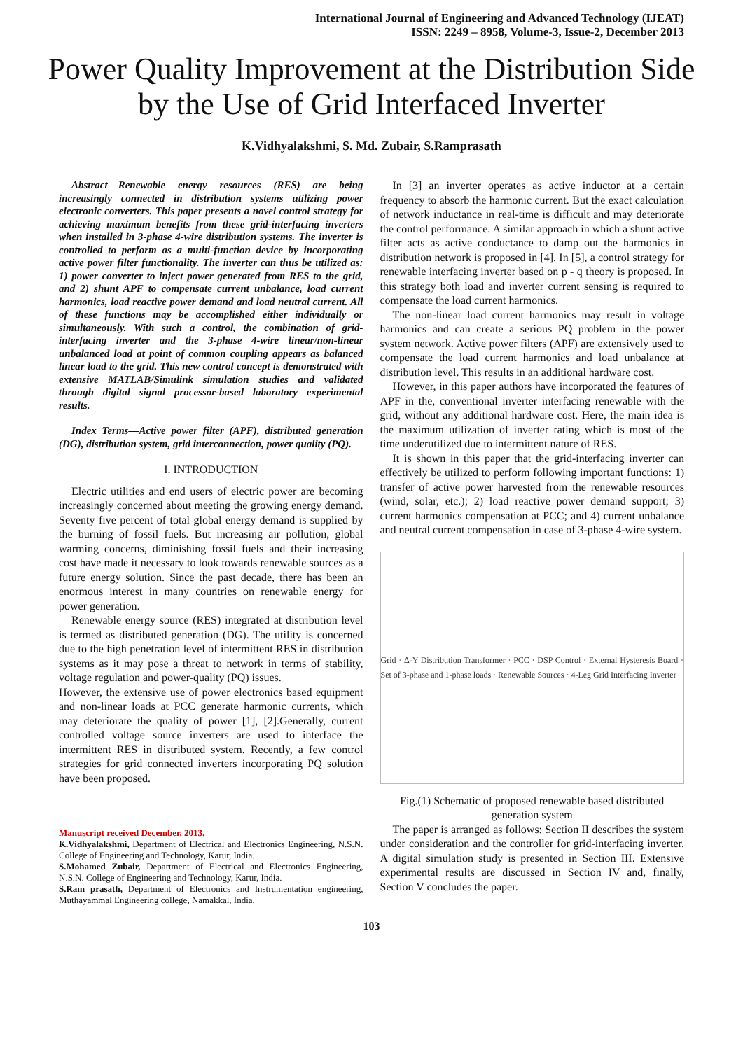International Journal of Engineering and Advanced Technology (IJEAT)
ISSN: 2249 – 8958, Volume-3, Issue-2, December 2013
Power Quality Improvement at the Distribution Side by the Use of Grid Interfaced Inverter
K.Vidhyalakshmi, S. Md. Zubair, S.Ramprasath
Abstract—Renewable energy resources (RES) are being increasingly connected in distribution systems utilizing power electronic converters. This paper presents a novel control strategy for achieving maximum benefits from these grid-interfacing inverters when installed in 3-phase 4-wire distribution systems. The inverter is controlled to perform as a multi-function device by incorporating active power filter functionality. The inverter can thus be utilized as: 1) power converter to inject power generated from RES to the grid, and 2) shunt APF to compensate current unbalance, load current harmonics, load reactive power demand and load neutral current. All of these functions may be accomplished either individually or simultaneously. With such a control, the combination of grid-interfacing inverter and the 3-phase 4-wire linear/non-linear unbalanced load at point of common coupling appears as balanced linear load to the grid. This new control concept is demonstrated with extensive MATLAB/Simulink simulation studies and validated through digital signal processor-based laboratory experimental results.
Index Terms—Active power filter (APF), distributed generation (DG), distribution system, grid interconnection, power quality (PQ).
I. INTRODUCTION
Electric utilities and end users of electric power are becoming increasingly concerned about meeting the growing energy demand. Seventy five percent of total global energy demand is supplied by the burning of fossil fuels. But increasing air pollution, global warming concerns, diminishing fossil fuels and their increasing cost have made it necessary to look towards renewable sources as a future energy solution. Since the past decade, there has been an enormous interest in many countries on renewable energy for power generation.
Renewable energy source (RES) integrated at distribution level is termed as distributed generation (DG). The utility is concerned due to the high penetration level of intermittent RES in distribution systems as it may pose a threat to network in terms of stability, voltage regulation and power-quality (PQ) issues.
However, the extensive use of power electronics based equipment and non-linear loads at PCC generate harmonic currents, which may deteriorate the quality of power [1], [2].Generally, current controlled voltage source inverters are used to interface the intermittent RES in distributed system. Recently, a few control strategies for grid connected inverters incorporating PQ solution have been proposed.
Manuscript received December, 2013.
K.Vidhyalakshmi, Department of Electrical and Electronics Engineering, N.S.N. College of Engineering and Technology, Karur, India.
S.Mohamed Zubair, Department of Electrical and Electronics Engineering, N.S.N. College of Engineering and Technology, Karur, India.
S.Ram prasath, Department of Electronics and Instrumentation engineering, Muthayammal Engineering college, Namakkal, India.
In [3] an inverter operates as active inductor at a certain frequency to absorb the harmonic current. But the exact calculation of network inductance in real-time is difficult and may deteriorate the control performance. A similar approach in which a shunt active filter acts as active conductance to damp out the harmonics in distribution network is proposed in [4]. In [5], a control strategy for renewable interfacing inverter based on p - q theory is proposed. In this strategy both load and inverter current sensing is required to compensate the load current harmonics.
The non-linear load current harmonics may result in voltage harmonics and can create a serious PQ problem in the power system network. Active power filters (APF) are extensively used to compensate the load current harmonics and load unbalance at distribution level. This results in an additional hardware cost.
However, in this paper authors have incorporated the features of APF in the, conventional inverter interfacing renewable with the grid, without any additional hardware cost. Here, the main idea is the maximum utilization of inverter rating which is most of the time underutilized due to intermittent nature of RES.
It is shown in this paper that the grid-interfacing inverter can effectively be utilized to perform following important functions: 1) transfer of active power harvested from the renewable resources (wind, solar, etc.); 2) load reactive power demand support; 3) current harmonics compensation at PCC; and 4) current unbalance and neutral current compensation in case of 3-phase 4-wire system.
Grid · Δ-Y Distribution Transformer · PCC · DSP Control · External Hysteresis Board · Set of 3-phase and 1-phase loads · Renewable Sources · 4-Leg Grid Interfacing Inverter
Fig.(1) Schematic of proposed renewable based distributed generation system
The paper is arranged as follows: Section II describes the system under consideration and the controller for grid-interfacing inverter. A digital simulation study is presented in Section III. Extensive experimental results are discussed in Section IV and, finally, Section V concludes the paper.
103